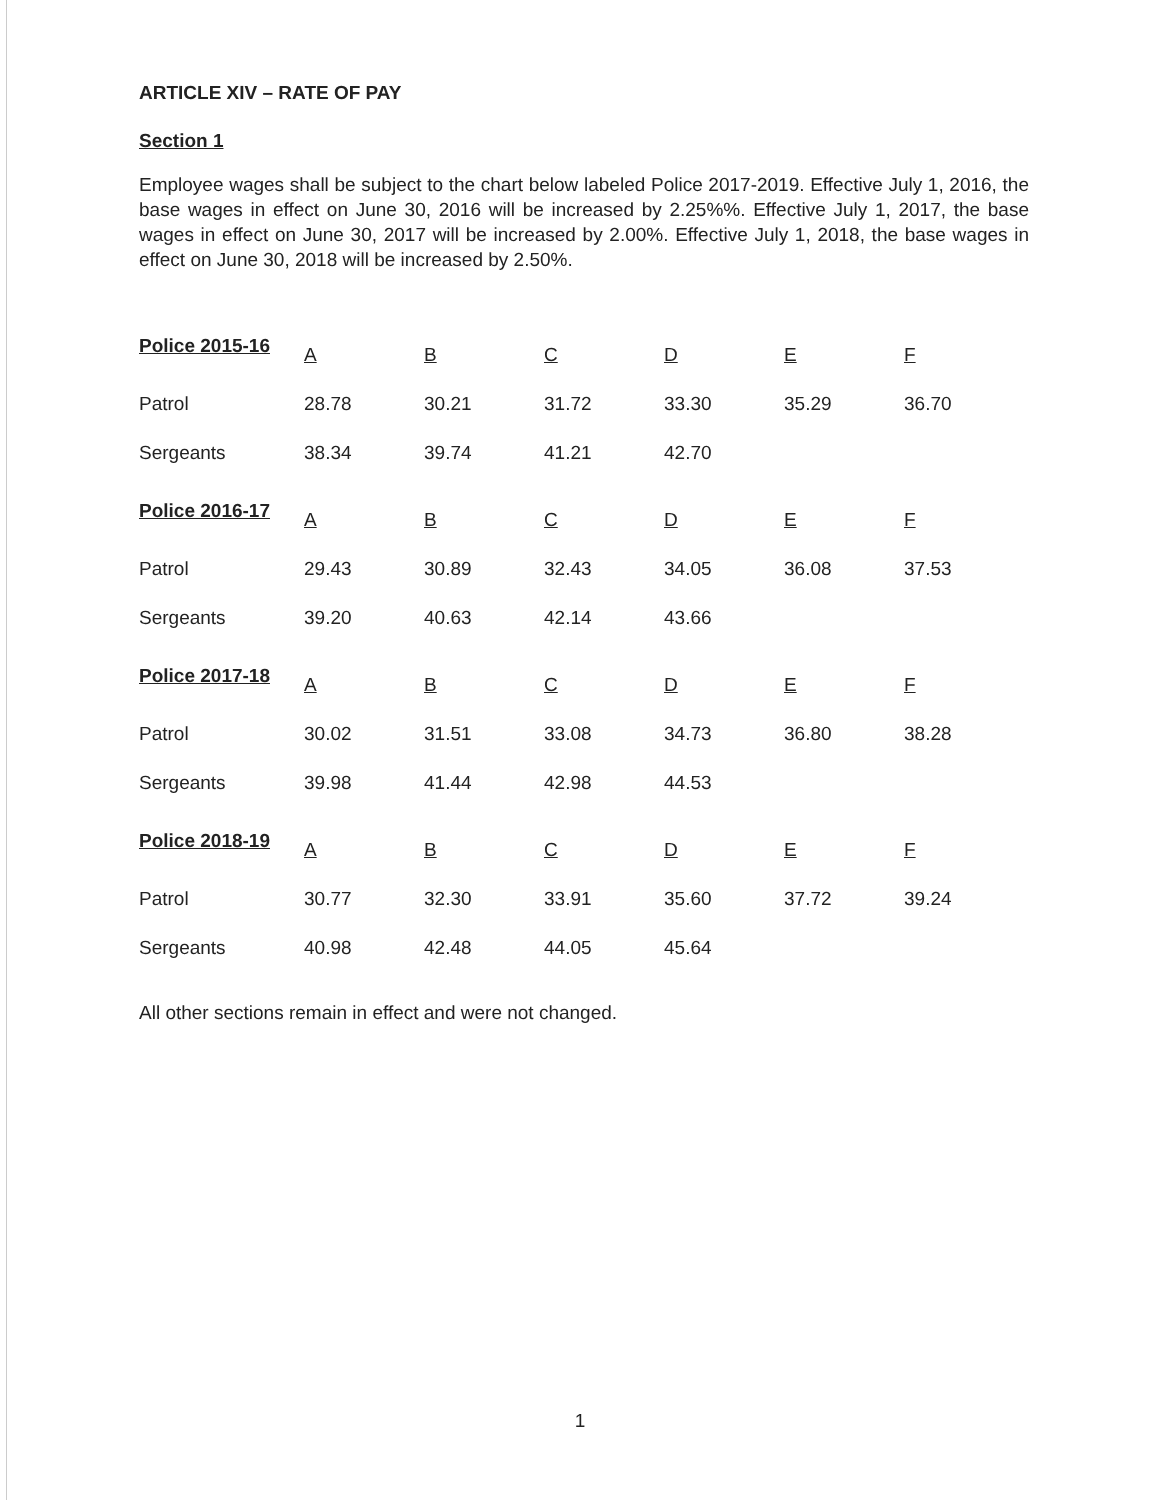ARTICLE XIV – RATE OF PAY
Section 1
Employee wages shall be subject to the chart below labeled Police 2017-2019. Effective July 1, 2016, the base wages in effect on June 30, 2016 will be increased by 2.25%%. Effective July 1, 2017, the base wages in effect on June 30, 2017 will be increased by 2.00%. Effective July 1, 2018, the base wages in effect on June 30, 2018 will be increased by 2.50%.
| Police 2015-16 | A | B | C | D | E | F |
| Patrol | 28.78 | 30.21 | 31.72 | 33.30 | 35.29 | 36.70 |
| Sergeants | 38.34 | 39.74 | 41.21 | 42.70 | | |
| Police 2016-17 | A | B | C | D | E | F |
| Patrol | 29.43 | 30.89 | 32.43 | 34.05 | 36.08 | 37.53 |
| Sergeants | 39.20 | 40.63 | 42.14 | 43.66 | | |
| Police 2017-18 | A | B | C | D | E | F |
| Patrol | 30.02 | 31.51 | 33.08 | 34.73 | 36.80 | 38.28 |
| Sergeants | 39.98 | 41.44 | 42.98 | 44.53 | | |
| Police 2018-19 | A | B | C | D | E | F |
| Patrol | 30.77 | 32.30 | 33.91 | 35.60 | 37.72 | 39.24 |
| Sergeants | 40.98 | 42.48 | 44.05 | 45.64 | | |
All other sections remain in effect and were not changed.
1